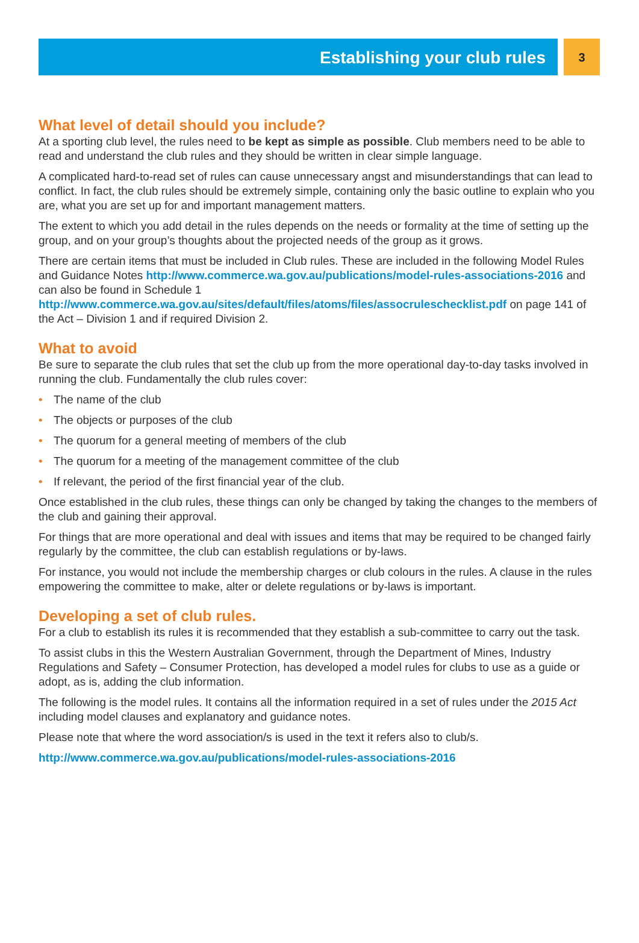Establishing your club rules
3
What level of detail should you include?
At a sporting club level, the rules need to be kept as simple as possible. Club members need to be able to read and understand the club rules and they should be written in clear simple language.
A complicated hard-to-read set of rules can cause unnecessary angst and misunderstandings that can lead to conflict. In fact, the club rules should be extremely simple, containing only the basic outline to explain who you are, what you are set up for and important management matters.
The extent to which you add detail in the rules depends on the needs or formality at the time of setting up the group, and on your group’s thoughts about the projected needs of the group as it grows.
There are certain items that must be included in Club rules. These are included in the following Model Rules and Guidance Notes http://www.commerce.wa.gov.au/publications/model-rules-associations-2016 and can also be found in Schedule 1 http://www.commerce.wa.gov.au/sites/default/files/atoms/files/assocruleschecklist.pdf on page 141 of the Act – Division 1 and if required Division 2.
What to avoid
Be sure to separate the club rules that set the club up from the more operational day-to-day tasks involved in running the club. Fundamentally the club rules cover:
• The name of the club
• The objects or purposes of the club
• The quorum for a general meeting of members of the club
• The quorum for a meeting of the management committee of the club
• If relevant, the period of the first financial year of the club.
Once established in the club rules, these things can only be changed by taking the changes to the members of the club and gaining their approval.
For things that are more operational and deal with issues and items that may be required to be changed fairly regularly by the committee, the club can establish regulations or by-laws.
For instance, you would not include the membership charges or club colours in the rules. A clause in the rules empowering the committee to make, alter or delete regulations or by-laws is important.
Developing a set of club rules.
For a club to establish its rules it is recommended that they establish a sub-committee to carry out the task.
To assist clubs in this the Western Australian Government, through the Department of Mines, Industry Regulations and Safety – Consumer Protection, has developed a model rules for clubs to use as a guide or adopt, as is, adding the club information.
The following is the model rules. It contains all the information required in a set of rules under the 2015 Act including model clauses and explanatory and guidance notes.
Please note that where the word association/s is used in the text it refers also to club/s.
http://www.commerce.wa.gov.au/publications/model-rules-associations-2016